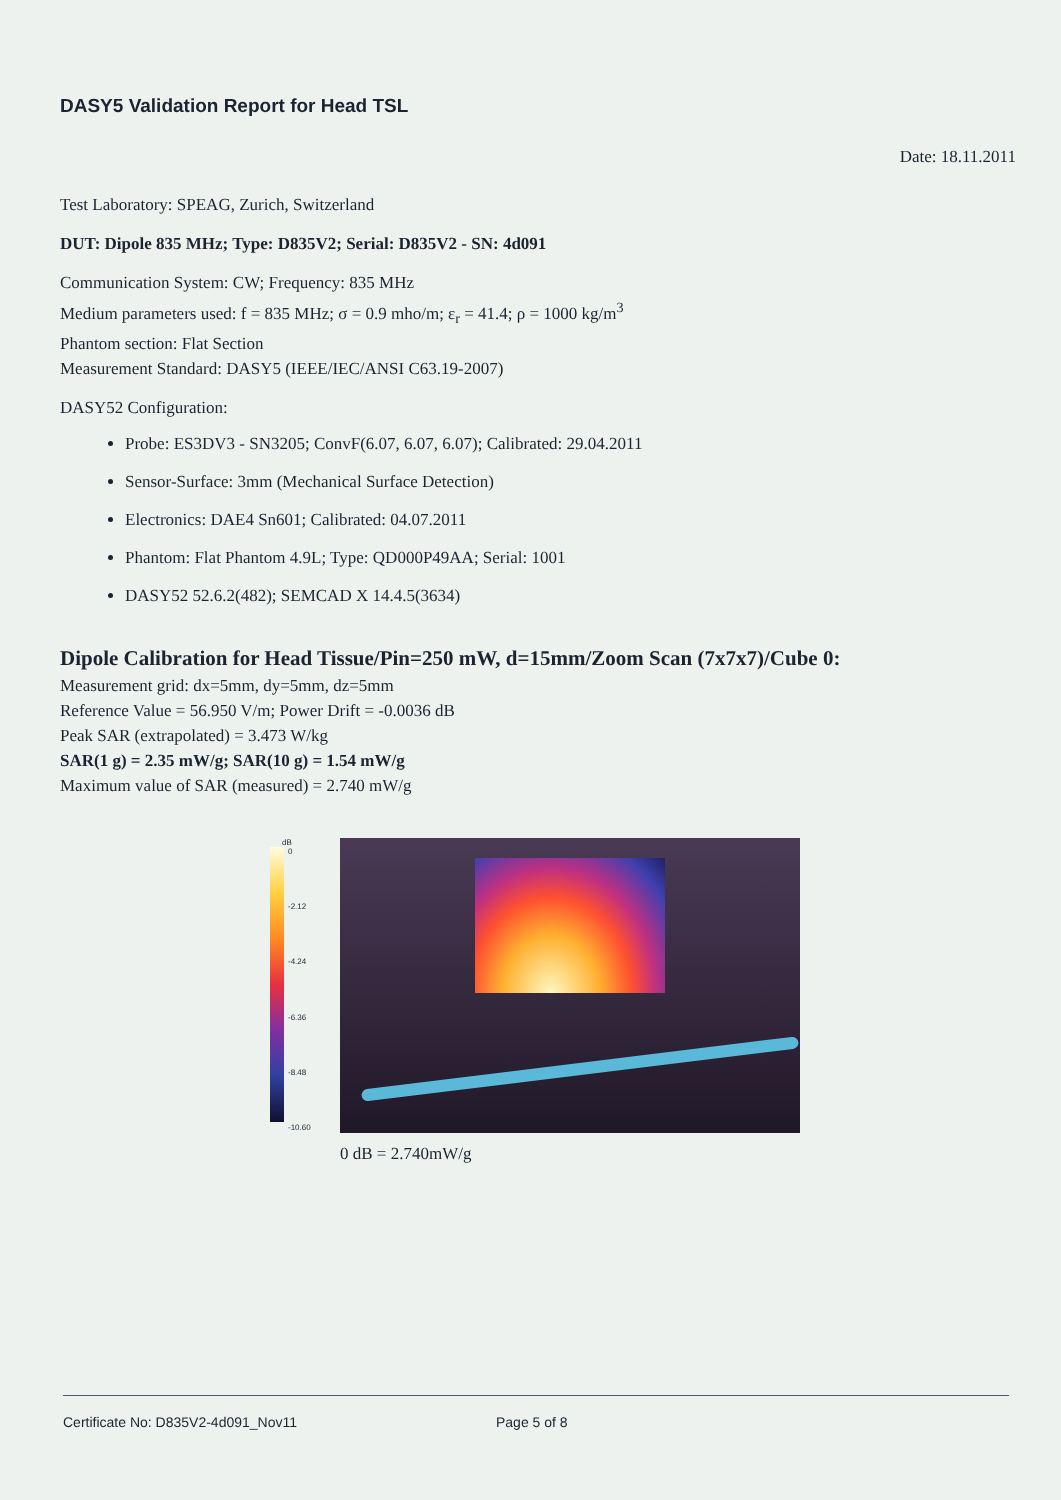DASY5 Validation Report for Head TSL
Date: 18.11.2011
Test Laboratory: SPEAG, Zurich, Switzerland
DUT: Dipole 835 MHz; Type: D835V2; Serial: D835V2 - SN: 4d091
Communication System: CW; Frequency: 835 MHz
Medium parameters used: f = 835 MHz; σ = 0.9 mho/m; ε<sub>r</sub> = 41.4; ρ = 1000 kg/m<sup>3</sup>
Phantom section: Flat Section
Measurement Standard: DASY5 (IEEE/IEC/ANSI C63.19-2007)
DASY52 Configuration:
Probe: ES3DV3 - SN3205; ConvF(6.07, 6.07, 6.07); Calibrated: 29.04.2011
Sensor-Surface: 3mm (Mechanical Surface Detection)
Electronics: DAE4 Sn601; Calibrated: 04.07.2011
Phantom: Flat Phantom 4.9L; Type: QD000P49AA; Serial: 1001
DASY52 52.6.2(482); SEMCAD X 14.4.5(3634)
Dipole Calibration for Head Tissue/Pin=250 mW, d=15mm/Zoom Scan (7x7x7)/Cube 0:
Measurement grid: dx=5mm, dy=5mm, dz=5mm
Reference Value = 56.950 V/m; Power Drift = -0.0036 dB
Peak SAR (extrapolated) = 3.473 W/kg
SAR(1 g) = 2.35 mW/g; SAR(10 g) = 1.54 mW/g
Maximum value of SAR (measured) = 2.740 mW/g
dB
0 -2.12 -4.24 -6.36 -8.48 -10.60
0 dB = 2.740mW/g
Certificate No: D835V2-4d091_Nov11 Page 5 of 8